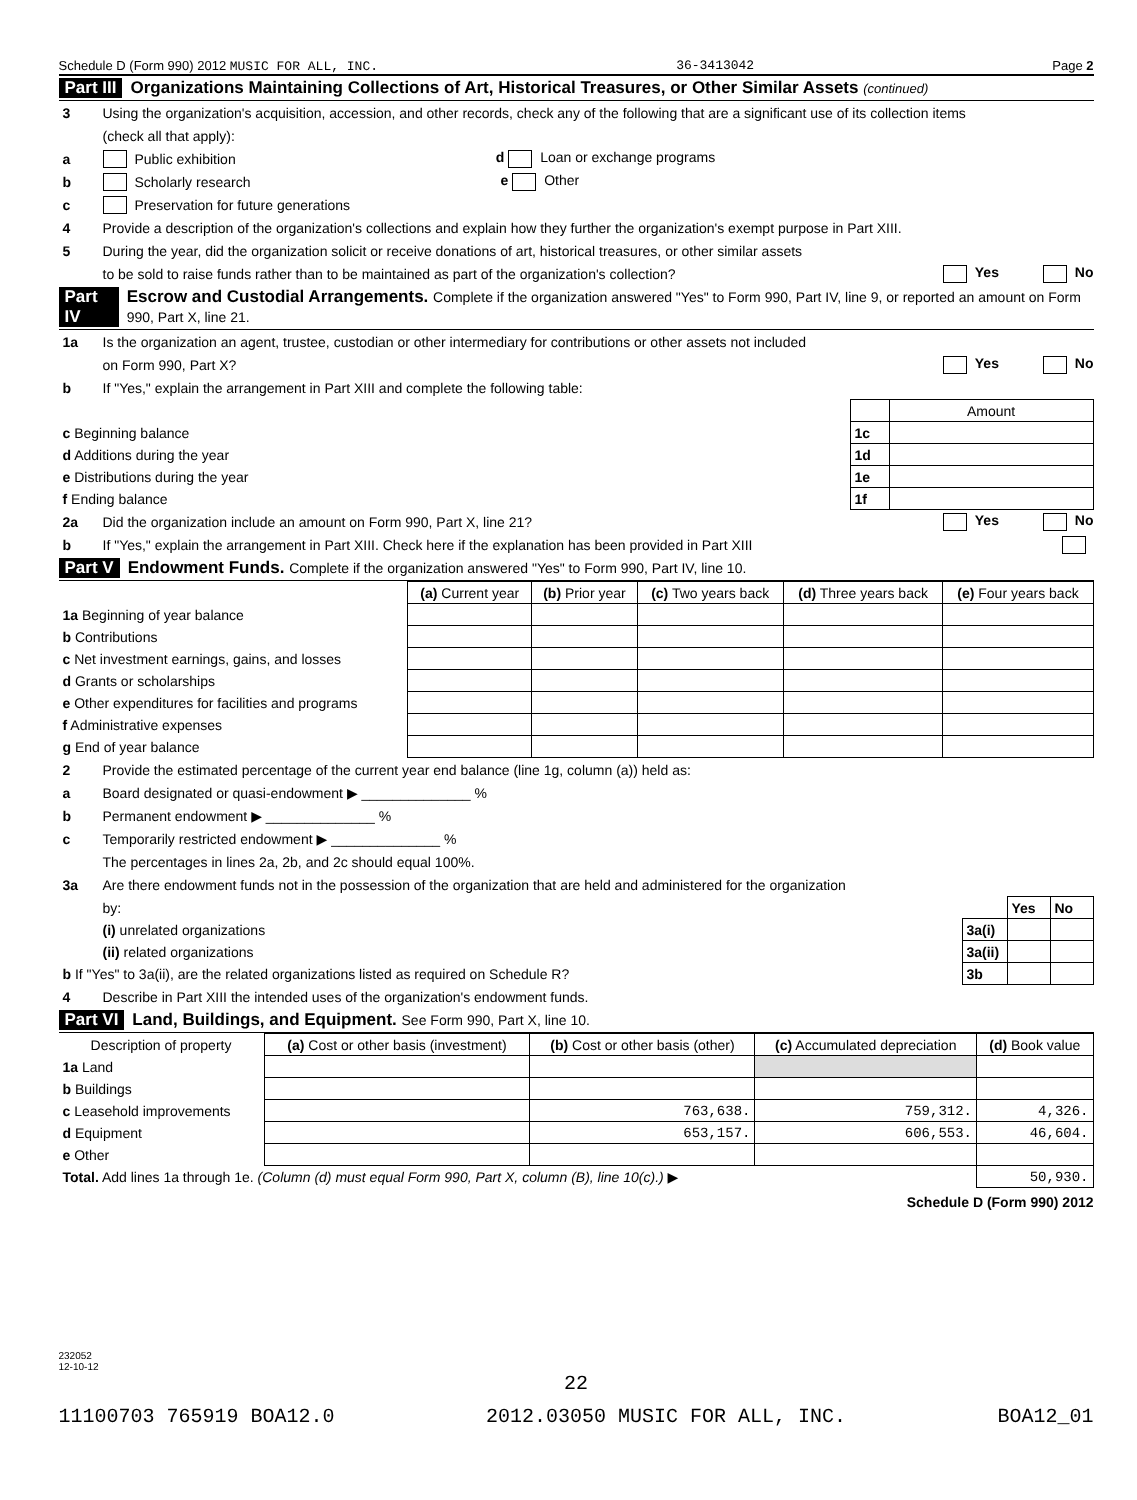Schedule D (Form 990) 2012 MUSIC FOR ALL, INC. 36-3413042 Page 2
Part III Organizations Maintaining Collections of Art, Historical Treasures, or Other Similar Assets (continued)
3 Using the organization's acquisition, accession, and other records, check any of the following that are a significant use of its collection items
(check all that apply):
a Public exhibition d Loan or exchange programs
b Scholarly research e Other
c Preservation for future generations
4 Provide a description of the organization's collections and explain how they further the organization's exempt purpose in Part XIII.
5 During the year, did the organization solicit or receive donations of art, historical treasures, or other similar assets
to be sold to raise funds rather than to be maintained as part of the organization's collection? Yes No
Part IV Escrow and Custodial Arrangements. Complete if the organization answered "Yes" to Form 990, Part IV, line 9, or reported an amount on Form 990, Part X, line 21.
1a Is the organization an agent, trustee, custodian or other intermediary for contributions or other assets not included
on Form 990, Part X? Yes No
b If "Yes," explain the arrangement in Part XIII and complete the following table:
| | | Amount |
| c Beginning balance | 1c | |
| d Additions during the year | 1d | |
| e Distributions during the year | 1e | |
| f Ending balance | 1f | |
2a Did the organization include an amount on Form 990, Part X, line 21? Yes No
b If "Yes," explain the arrangement in Part XIII. Check here if the explanation has been provided in Part XIII
Part V Endowment Funds. Complete if the organization answered "Yes" to Form 990, Part IV, line 10.
| | (a) Current year | (b) Prior year | (c) Two years back | (d) Three years back | (e) Four years back |
| --- | --- | --- | --- | --- | --- |
| 1a Beginning of year balance | | | | | |
| b Contributions | | | | | |
| c Net investment earnings, gains, and losses | | | | | |
| d Grants or scholarships | | | | | |
| e Other expenditures for facilities and programs | | | | | |
| f Administrative expenses | | | | | |
| g End of year balance | | | | | |
2 Provide the estimated percentage of the current year end balance (line 1g, column (a)) held as:
a Board designated or quasi-endowment ▶ ______________ %
b Permanent endowment ▶ ______________ %
c Temporarily restricted endowment ▶ ______________ %
The percentages in lines 2a, 2b, and 2c should equal 100%.
3a Are there endowment funds not in the possession of the organization that are held and administered for the organization
| by: | | Yes | No |
| (i) unrelated organizations | 3a(i) | | |
| (ii) related organizations | 3a(ii) | | |
| b If "Yes" to 3a(ii), are the related organizations listed as required on Schedule R? | 3b | | |
4 Describe in Part XIII the intended uses of the organization's endowment funds.
Part VI Land, Buildings, and Equipment. See Form 990, Part X, line 10.
| Description of property | (a) Cost or other basis (investment) | (b) Cost or other basis (other) | (c) Accumulated depreciation | (d) Book value |
| --- | --- | --- | --- | --- |
| 1a Land | | | | |
| b Buildings | | | | |
| c Leasehold improvements | | 763,638. | 759,312. | 4,326. |
| d Equipment | | 653,157. | 606,553. | 46,604. |
| e Other | | | | |
| Total. Add lines 1a through 1e. (Column (d) must equal Form 990, Part X, column (B), line 10(c).) ▶ | | | | 50,930. |
Schedule D (Form 990) 2012
232052
12-10-12
22
11100703 765919 BOA12.0 2012.03050 MUSIC FOR ALL, INC. BOA12_01